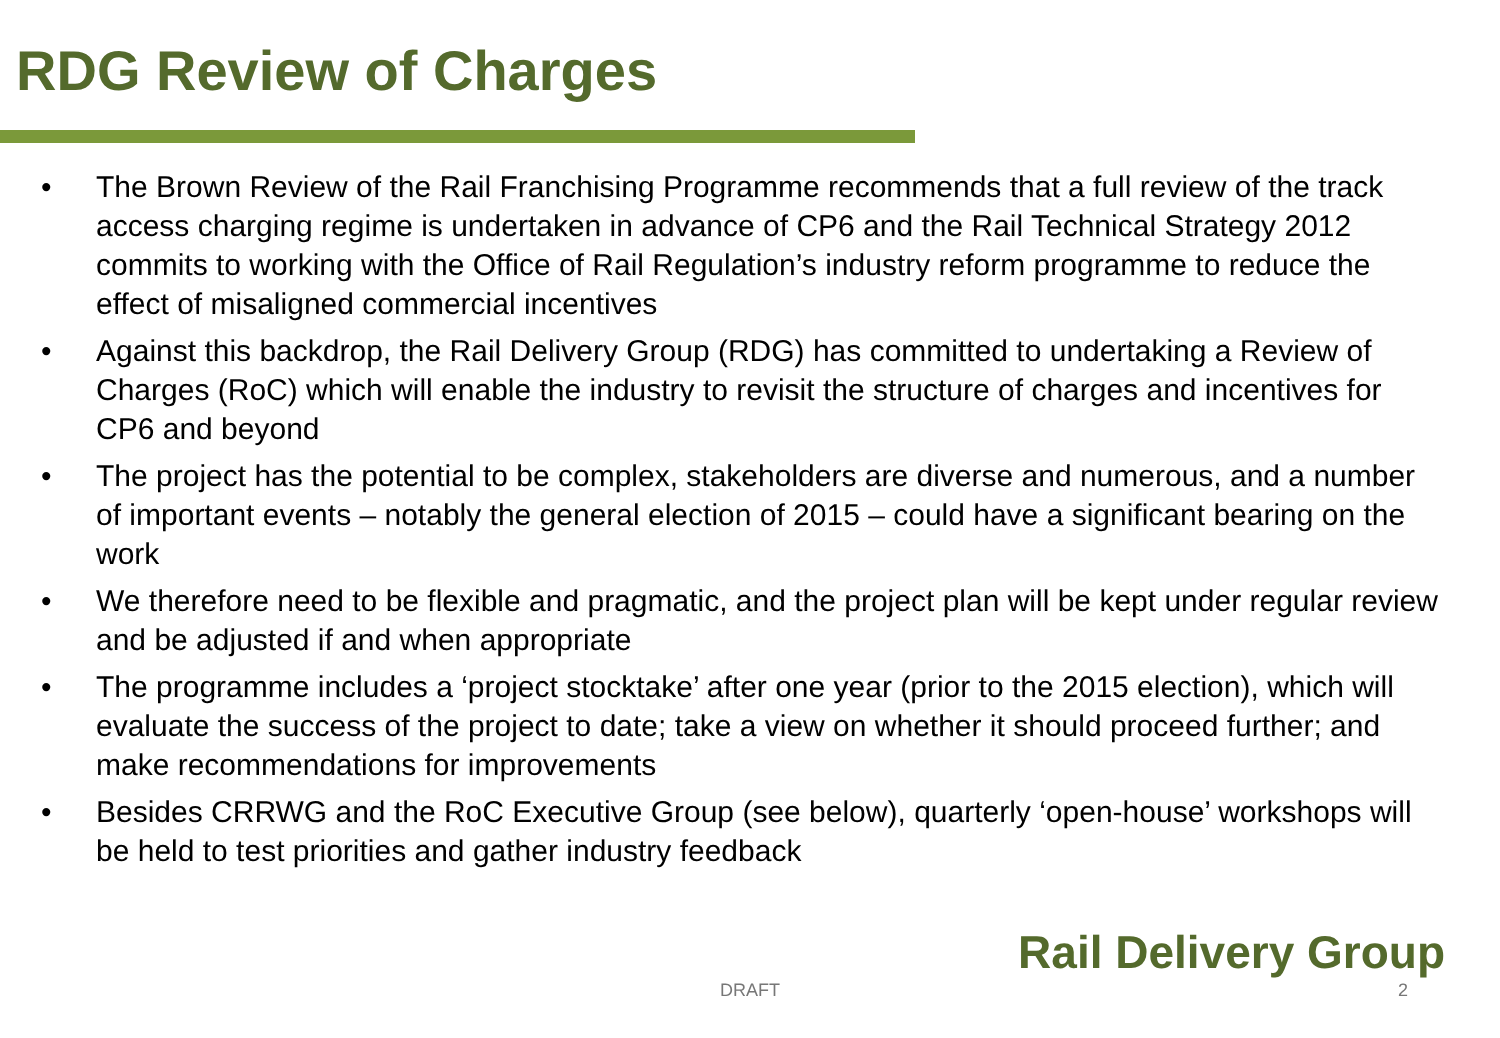RDG Review of Charges
• The Brown Review of the Rail Franchising Programme recommends that a full review of the track access charging regime is undertaken in advance of CP6 and the Rail Technical Strategy 2012 commits to working with the Office of Rail Regulation’s industry reform programme to reduce the effect of misaligned commercial incentives
• Against this backdrop, the Rail Delivery Group (RDG) has committed to undertaking a Review of Charges (RoC) which will enable the industry to revisit the structure of charges and incentives for CP6 and beyond
• The project has the potential to be complex, stakeholders are diverse and numerous, and a number of important events – notably the general election of 2015 – could have a significant bearing on the work
• We therefore need to be flexible and pragmatic, and the project plan will be kept under regular review and be adjusted if and when appropriate
• The programme includes a ‘project stocktake’ after one year (prior to the 2015 election), which will evaluate the success of the project to date; take a view on whether it should proceed further; and make recommendations for improvements
• Besides CRRWG and the RoC Executive Group (see below), quarterly ‘open-house’ workshops will be held to test priorities and gather industry feedback
Rail Delivery Group
DRAFT 2